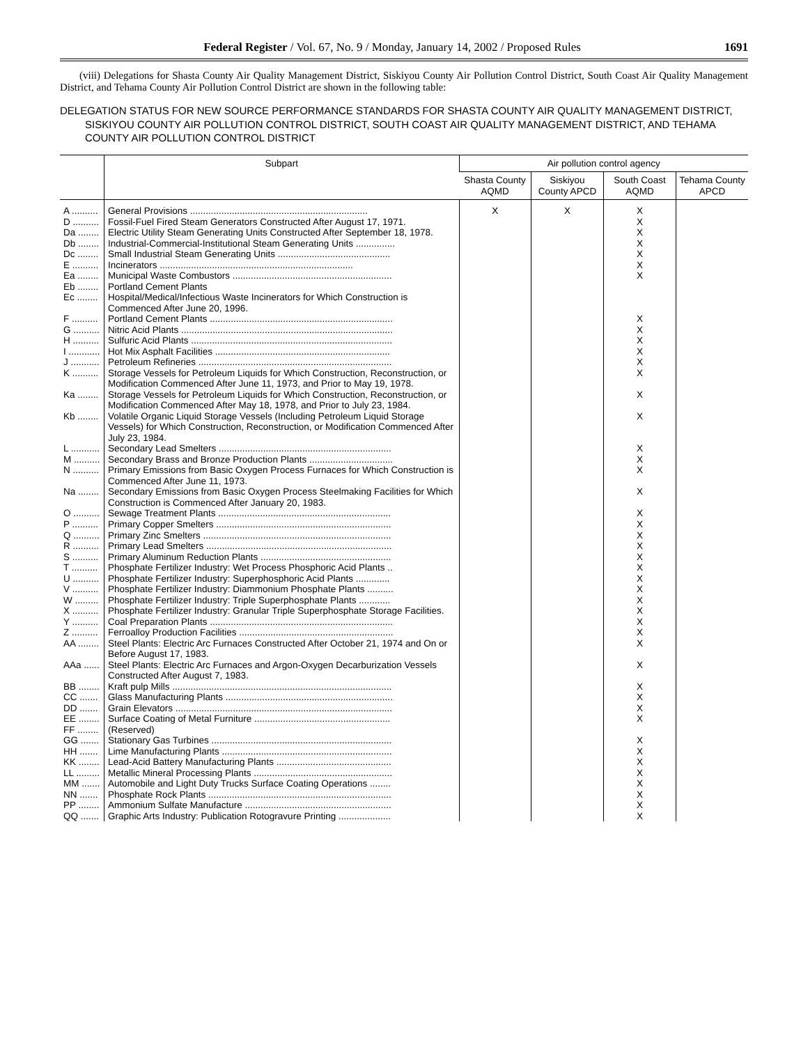Federal Register / Vol. 67, No. 9 / Monday, January 14, 2002 / Proposed Rules 1691
(viii) Delegations for Shasta County Air Quality Management District, Siskiyou County Air Pollution Control District, South Coast Air Quality Management District, and Tehama County Air Pollution Control District are shown in the following table:
DELEGATION STATUS FOR NEW SOURCE PERFORMANCE STANDARDS FOR SHASTA COUNTY AIR QUALITY MANAGEMENT DISTRICT, SISKIYOU COUNTY AIR POLLUTION CONTROL DISTRICT, SOUTH COAST AIR QUALITY MANAGEMENT DISTRICT, AND TEHAMA COUNTY AIR POLLUTION CONTROL DISTRICT
| | Subpart | Air pollution control agency | | | |
| --- | --- | --- | --- | --- | --- |
| | | Shasta County AQMD | Siskiyou County APCD | South Coast AQMD | Tehama County APCD |
| A .......... | General Provisions .................................................................... | X | X | X | |
| D .......... | Fossil-Fuel Fired Steam Generators Constructed After August 17, 1971. | | | X | |
| Da ........ | Electric Utility Steam Generating Units Constructed After September 18, 1978. | | | X | |
| Db ........ | Industrial-Commercial-Institutional Steam Generating Units ............... | | | X | |
| Dc ........ | Small Industrial Steam Generating Units ........................................... | | | X | |
| E .......... | Incinerators .......................................................................... | | | X | |
| Ea ........ | Municipal Waste Combustors ............................................................. | | | X | |
| Eb ........ | Portland Cement Plants | | | | |
| Ec ........ | Hospital/Medical/Infectious Waste Incinerators for Which Construction is Commenced After June 20, 1996. | | | | |
| F .......... | Portland Cement Plants ...................................................................... | | | X | |
| G .......... | Nitric Acid Plants ................................................................................. | | | X | |
| H .......... | Sulfuric Acid Plants ............................................................................. | | | X | |
| I ............ | Hot Mix Asphalt Facilities ................................................................... | | | X | |
| J ........... | Petroleum Refineries .......................................................................... | | | X | |
| K .......... | Storage Vessels for Petroleum Liquids for Which Construction, Reconstruction, or Modification Commenced After June 11, 1973, and Prior to May 19, 1978. | | | X | |
| Ka ........ | Storage Vessels for Petroleum Liquids for Which Construction, Reconstruction, or Modification Commenced After May 18, 1978, and Prior to July 23, 1984. | | | X | |
| Kb ........ | Volatile Organic Liquid Storage Vessels (Including Petroleum Liquid Storage Vessels) for Which Construction, Reconstruction, or Modification Commenced After July 23, 1984. | | | X | |
| L ........... | Secondary Lead Smelters .................................................................. | | | X | |
| M .......... | Secondary Brass and Bronze Production Plants ................................ | | | X | |
| N .......... | Primary Emissions from Basic Oxygen Process Furnaces for Which Construction is Commenced After June 11, 1973. | | | X | |
| Na ........ | Secondary Emissions from Basic Oxygen Process Steelmaking Facilities for Which Construction is Commenced After January 20, 1983. | | | X | |
| O .......... | Sewage Treatment Plants .................................................................. | | | X | |
| P .......... | Primary Copper Smelters ................................................................... | | | X | |
| Q .......... | Primary Zinc Smelters ........................................................................ | | | X | |
| R .......... | Primary Lead Smelters ....................................................................... | | | X | |
| S .......... | Primary Aluminum Reduction Plants .................................................. | | | X | |
| T .......... | Phosphate Fertilizer Industry: Wet Process Phosphoric Acid Plants .. | | | X | |
| U .......... | Phosphate Fertilizer Industry: Superphosphoric Acid Plants ............. | | | X | |
| V .......... | Phosphate Fertilizer Industry: Diammonium Phosphate Plants .......... | | | X | |
| W ......... | Phosphate Fertilizer Industry: Triple Superphosphate Plants ............ | | | X | |
| X .......... | Phosphate Fertilizer Industry: Granular Triple Superphosphate Storage Facilities. | | | X | |
| Y .......... | Coal Preparation Plants ...................................................................... | | | X | |
| Z .......... | Ferroalloy Production Facilities ........................................................... | | | X | |
| AA ........ | Steel Plants: Electric Arc Furnaces Constructed After October 21, 1974 and On or Before August 17, 1983. | | | X | |
| AAa ...... | Steel Plants: Electric Arc Furnaces and Argon-Oxygen Decarburization Vessels Constructed After August 7, 1983. | | | X | |
| BB ........ | Kraft pulp Mills .................................................................................... | | | X | |
| CC ....... | Glass Manufacturing Plants ................................................................ | | | X | |
| DD ....... | Grain Elevators ................................................................................... | | | X | |
| EE ........ | Surface Coating of Metal Furniture .................................................... | | | X | |
| FF ........ | (Reserved) | | | | |
| GG ....... | Stationary Gas Turbines ..................................................................... | | | X | |
| HH ....... | Lime Manufacturing Plants ................................................................. | | | X | |
| KK ........ | Lead-Acid Battery Manufacturing Plants ............................................ | | | X | |
| LL ......... | Metallic Mineral Processing Plants ..................................................... | | | X | |
| MM ....... | Automobile and Light Duty Trucks Surface Coating Operations ........ | | | X | |
| NN ....... | Phosphate Rock Plants ...................................................................... | | | X | |
| PP ........ | Ammonium Sulfate Manufacture ........................................................ | | | X | |
| QQ ....... | Graphic Arts Industry: Publication Rotogravure Printing .................... | | | X | |